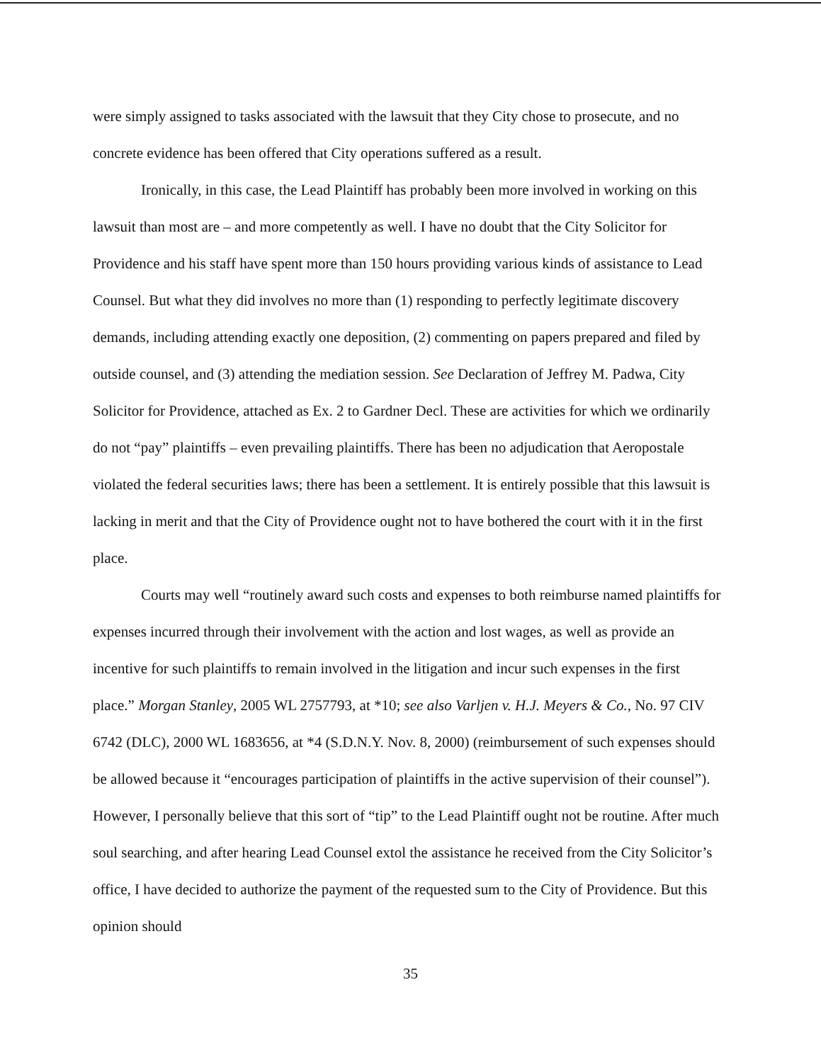were simply assigned to tasks associated with the lawsuit that they City chose to prosecute, and no concrete evidence has been offered that City operations suffered as a result.
Ironically, in this case, the Lead Plaintiff has probably been more involved in working on this lawsuit than most are – and more competently as well. I have no doubt that the City Solicitor for Providence and his staff have spent more than 150 hours providing various kinds of assistance to Lead Counsel. But what they did involves no more than (1) responding to perfectly legitimate discovery demands, including attending exactly one deposition, (2) commenting on papers prepared and filed by outside counsel, and (3) attending the mediation session. See Declaration of Jeffrey M. Padwa, City Solicitor for Providence, attached as Ex. 2 to Gardner Decl. These are activities for which we ordinarily do not “pay” plaintiffs – even prevailing plaintiffs. There has been no adjudication that Aeropostale violated the federal securities laws; there has been a settlement. It is entirely possible that this lawsuit is lacking in merit and that the City of Providence ought not to have bothered the court with it in the first place.
Courts may well “routinely award such costs and expenses to both reimburse named plaintiffs for expenses incurred through their involvement with the action and lost wages, as well as provide an incentive for such plaintiffs to remain involved in the litigation and incur such expenses in the first place.” Morgan Stanley, 2005 WL 2757793, at *10; see also Varljen v. H.J. Meyers & Co., No. 97 CIV 6742 (DLC), 2000 WL 1683656, at *4 (S.D.N.Y. Nov. 8, 2000) (reimbursement of such expenses should be allowed because it “encourages participation of plaintiffs in the active supervision of their counsel”). However, I personally believe that this sort of “tip” to the Lead Plaintiff ought not be routine. After much soul searching, and after hearing Lead Counsel extol the assistance he received from the City Solicitor’s office, I have decided to authorize the payment of the requested sum to the City of Providence. But this opinion should
35